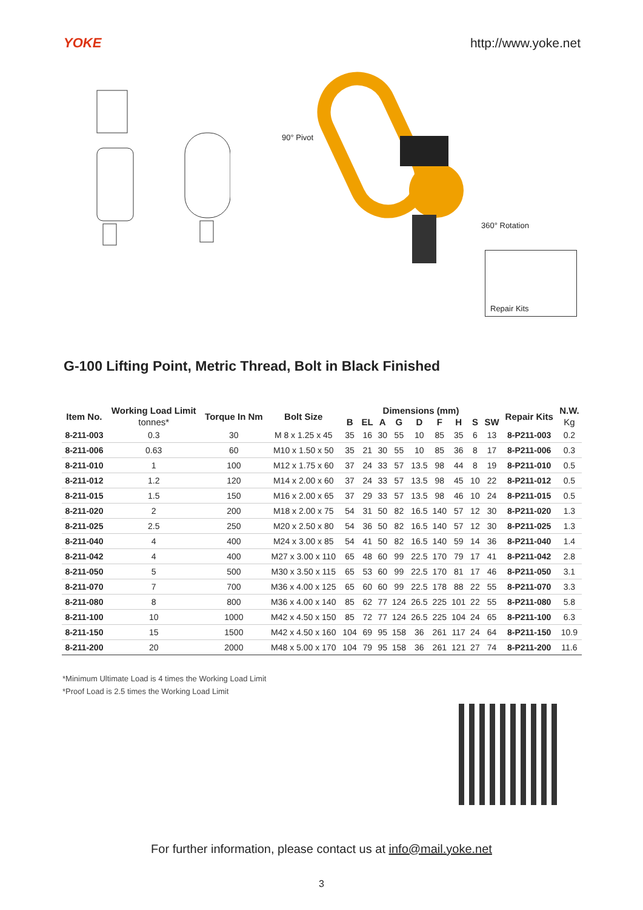YOKE http://www.yoke.net
90° Pivot
360° Rotation
Repair Kits
G-100 Lifting Point, Metric Thread, Bolt in Black Finished
| Item No. | Working Load Limit | Torque In Nm | Bolt Size | Dimensions (mm) | | | | | | | | | Repair Kits | N.W. |
| --- | --- | --- | --- | --- | --- | --- | --- | --- | --- | --- | --- | --- | --- | --- |
| | tonnes* | | | B | EL | A | G | D | F | H | S | SW | | Kg |
| 8-211-003 | 0.3 | 30 | M 8 x 1.25 x 45 | 35 | 16 | 30 | 55 | 10 | 85 | 35 | 6 | 13 | 8-P211-003 | 0.2 |
| 8-211-006 | 0.63 | 60 | M10 x 1.50 x 50 | 35 | 21 | 30 | 55 | 10 | 85 | 36 | 8 | 17 | 8-P211-006 | 0.3 |
| 8-211-010 | 1 | 100 | M12 x 1.75 x 60 | 37 | 24 | 33 | 57 | 13.5 | 98 | 44 | 8 | 19 | 8-P211-010 | 0.5 |
| 8-211-012 | 1.2 | 120 | M14 x 2.00 x 60 | 37 | 24 | 33 | 57 | 13.5 | 98 | 45 | 10 | 22 | 8-P211-012 | 0.5 |
| 8-211-015 | 1.5 | 150 | M16 x 2.00 x 65 | 37 | 29 | 33 | 57 | 13.5 | 98 | 46 | 10 | 24 | 8-P211-015 | 0.5 |
| 8-211-020 | 2 | 200 | M18 x 2.00 x 75 | 54 | 31 | 50 | 82 | 16.5 | 140 | 57 | 12 | 30 | 8-P211-020 | 1.3 |
| 8-211-025 | 2.5 | 250 | M20 x 2.50 x 80 | 54 | 36 | 50 | 82 | 16.5 | 140 | 57 | 12 | 30 | 8-P211-025 | 1.3 |
| 8-211-040 | 4 | 400 | M24 x 3.00 x 85 | 54 | 41 | 50 | 82 | 16.5 | 140 | 59 | 14 | 36 | 8-P211-040 | 1.4 |
| 8-211-042 | 4 | 400 | M27 x 3.00 x 110 | 65 | 48 | 60 | 99 | 22.5 | 170 | 79 | 17 | 41 | 8-P211-042 | 2.8 |
| 8-211-050 | 5 | 500 | M30 x 3.50 x 115 | 65 | 53 | 60 | 99 | 22.5 | 170 | 81 | 17 | 46 | 8-P211-050 | 3.1 |
| 8-211-070 | 7 | 700 | M36 x 4.00 x 125 | 65 | 60 | 60 | 99 | 22.5 | 178 | 88 | 22 | 55 | 8-P211-070 | 3.3 |
| 8-211-080 | 8 | 800 | M36 x 4.00 x 140 | 85 | 62 | 77 | 124 | 26.5 | 225 | 101 | 22 | 55 | 8-P211-080 | 5.8 |
| 8-211-100 | 10 | 1000 | M42 x 4.50 x 150 | 85 | 72 | 77 | 124 | 26.5 | 225 | 104 | 24 | 65 | 8-P211-100 | 6.3 |
| 8-211-150 | 15 | 1500 | M42 x 4.50 x 160 | 104 | 69 | 95 | 158 | 36 | 261 | 117 | 24 | 64 | 8-P211-150 | 10.9 |
| 8-211-200 | 20 | 2000 | M48 x 5.00 x 170 | 104 | 79 | 95 | 158 | 36 | 261 | 121 | 27 | 74 | 8-P211-200 | 11.6 |
*Minimum Ultimate Load is 4 times the Working Load Limit
*Proof Load is 2.5 times the Working Load Limit
For further information, please contact us at info@mail.yoke.net
3